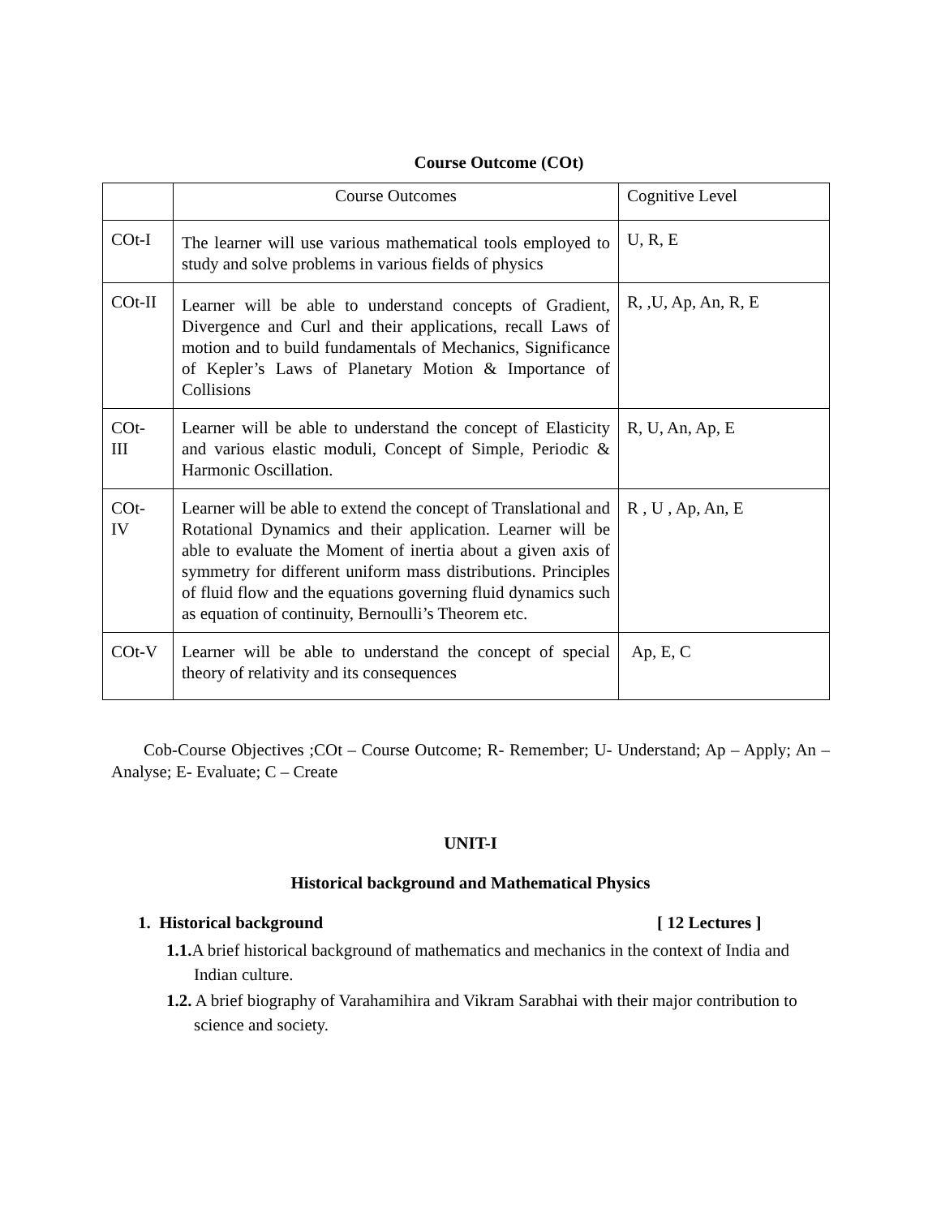Course Outcome (COt)
| | Course Outcomes | Cognitive Level |
| COt-I | The learner will use various mathematical tools employed to study and solve problems in various fields of physics | U, R, E |
| COt-II | Learner will be able to understand concepts of Gradient, Divergence and Curl and their applications, recall Laws of motion and to build fundamentals of Mechanics, Significance of Kepler’s Laws of Planetary Motion & Importance of Collisions | R, ,U, Ap, An, R, E |
| COt- III | Learner will be able to understand the concept of Elasticity and various elastic moduli, Concept of Simple, Periodic & Harmonic Oscillation. | R, U, An, Ap, E |
| COt- IV | Learner will be able to extend the concept of Translational and Rotational Dynamics and their application. Learner will be able to evaluate the Moment of inertia about a given axis of symmetry for different uniform mass distributions. Principles of fluid flow and the equations governing fluid dynamics such as equation of continuity, Bernoulli’s Theorem etc. | R , U , Ap, An, E |
| COt-V | Learner will be able to understand the concept of special theory of relativity and its consequences | Ap, E, C |
Cob-Course Objectives ;COt – Course Outcome; R- Remember; U- Understand; Ap – Apply; An – Analyse; E- Evaluate; C – Create
UNIT-I
Historical background and Mathematical Physics
1. Historical background [ 12 Lectures ]
1.1. A brief historical background of mathematics and mechanics in the context of India and Indian culture.
1.2. A brief biography of Varahamihira and Vikram Sarabhai with their major contribution to science and society.